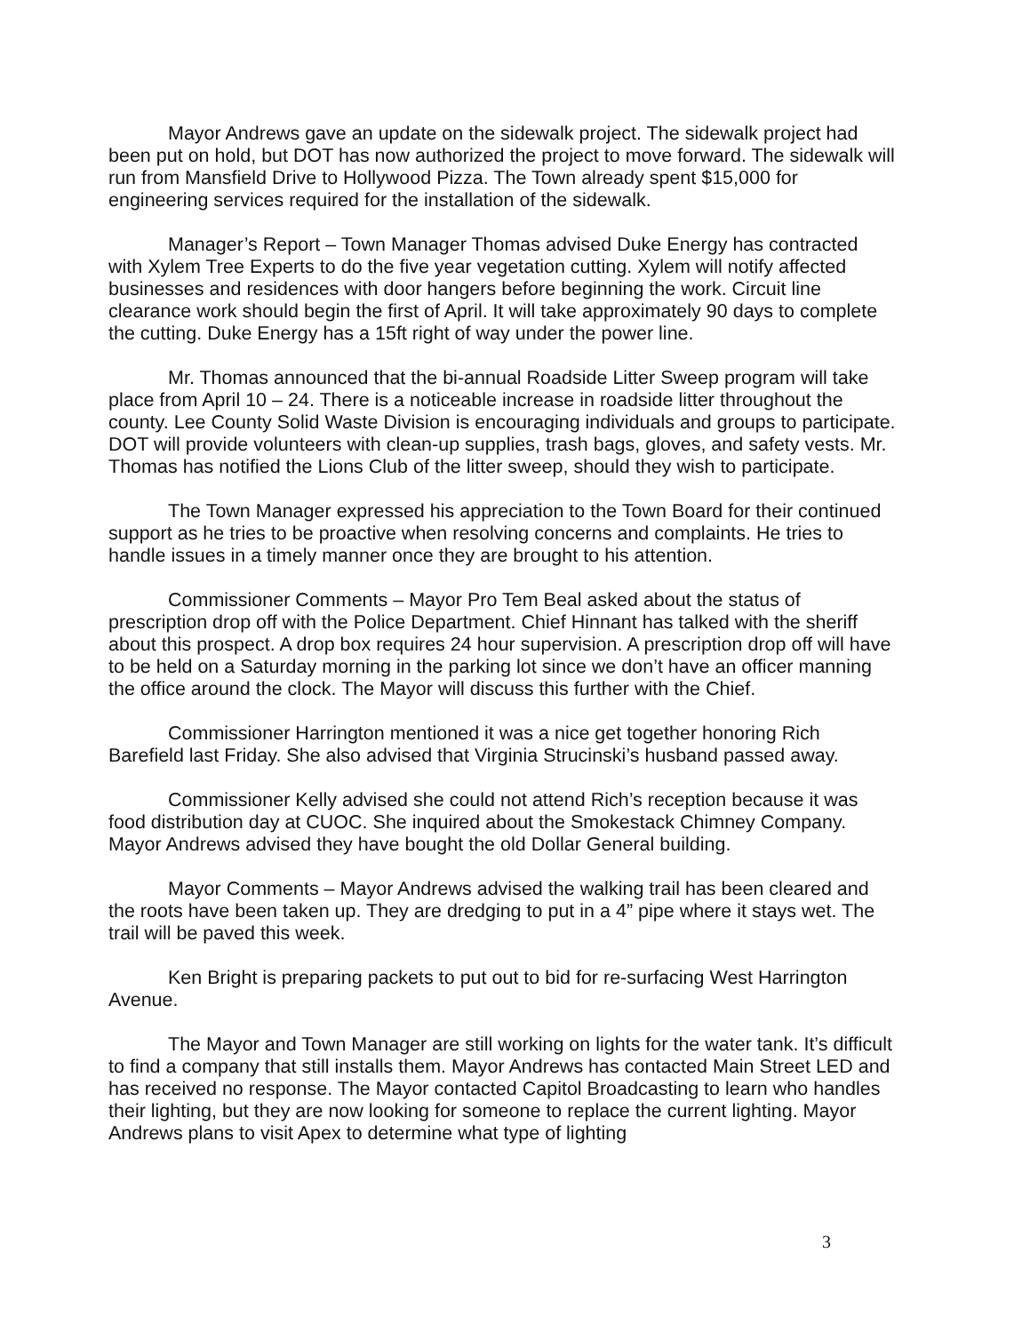Mayor Andrews gave an update on the sidewalk project. The sidewalk project had been put on hold, but DOT has now authorized the project to move forward. The sidewalk will run from Mansfield Drive to Hollywood Pizza. The Town already spent $15,000 for engineering services required for the installation of the sidewalk.
Manager’s Report – Town Manager Thomas advised Duke Energy has contracted with Xylem Tree Experts to do the five year vegetation cutting. Xylem will notify affected businesses and residences with door hangers before beginning the work. Circuit line clearance work should begin the first of April. It will take approximately 90 days to complete the cutting. Duke Energy has a 15ft right of way under the power line.
Mr. Thomas announced that the bi-annual Roadside Litter Sweep program will take place from April 10 – 24. There is a noticeable increase in roadside litter throughout the county. Lee County Solid Waste Division is encouraging individuals and groups to participate. DOT will provide volunteers with clean-up supplies, trash bags, gloves, and safety vests. Mr. Thomas has notified the Lions Club of the litter sweep, should they wish to participate.
The Town Manager expressed his appreciation to the Town Board for their continued support as he tries to be proactive when resolving concerns and complaints. He tries to handle issues in a timely manner once they are brought to his attention.
Commissioner Comments – Mayor Pro Tem Beal asked about the status of prescription drop off with the Police Department. Chief Hinnant has talked with the sheriff about this prospect. A drop box requires 24 hour supervision. A prescription drop off will have to be held on a Saturday morning in the parking lot since we don’t have an officer manning the office around the clock. The Mayor will discuss this further with the Chief.
Commissioner Harrington mentioned it was a nice get together honoring Rich Barefield last Friday. She also advised that Virginia Strucinski’s husband passed away.
Commissioner Kelly advised she could not attend Rich’s reception because it was food distribution day at CUOC. She inquired about the Smokestack Chimney Company. Mayor Andrews advised they have bought the old Dollar General building.
Mayor Comments – Mayor Andrews advised the walking trail has been cleared and the roots have been taken up. They are dredging to put in a 4” pipe where it stays wet. The trail will be paved this week.
Ken Bright is preparing packets to put out to bid for re-surfacing West Harrington Avenue.
The Mayor and Town Manager are still working on lights for the water tank. It’s difficult to find a company that still installs them. Mayor Andrews has contacted Main Street LED and has received no response. The Mayor contacted Capitol Broadcasting to learn who handles their lighting, but they are now looking for someone to replace the current lighting. Mayor Andrews plans to visit Apex to determine what type of lighting
3